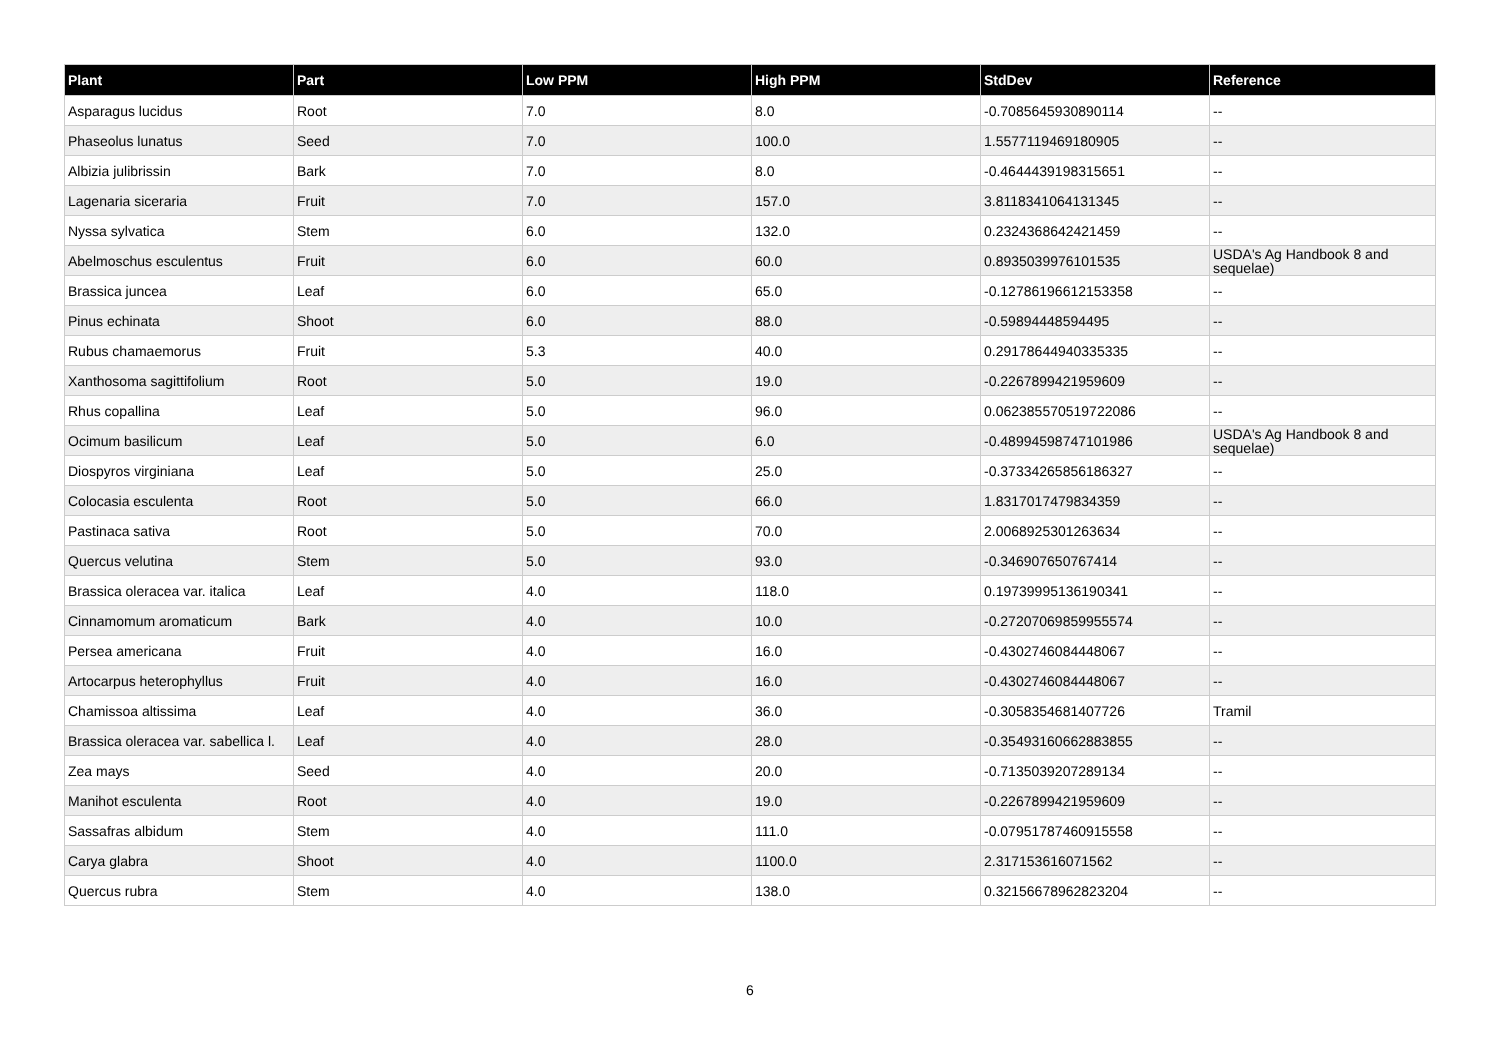| Plant | Part | Low PPM | High PPM | StdDev | Reference |
| --- | --- | --- | --- | --- | --- |
| Asparagus lucidus | Root | 7.0 | 8.0 | -0.7085645930890114 | -- |
| Phaseolus lunatus | Seed | 7.0 | 100.0 | 1.5577119469180905 | -- |
| Albizia julibrissin | Bark | 7.0 | 8.0 | -0.4644439198315651 | -- |
| Lagenaria siceraria | Fruit | 7.0 | 157.0 | 3.8118341064131345 | -- |
| Nyssa sylvatica | Stem | 6.0 | 132.0 | 0.2324368642421459 | -- |
| Abelmoschus esculentus | Fruit | 6.0 | 60.0 | 0.8935039976101535 | USDA's Ag Handbook 8 and sequelae) |
| Brassica juncea | Leaf | 6.0 | 65.0 | -0.12786196612153358 | -- |
| Pinus echinata | Shoot | 6.0 | 88.0 | -0.59894448594495 | -- |
| Rubus chamaemorus | Fruit | 5.3 | 40.0 | 0.29178644940335335 | -- |
| Xanthosoma sagittifolium | Root | 5.0 | 19.0 | -0.2267899421959609 | -- |
| Rhus copallina | Leaf | 5.0 | 96.0 | 0.062385570519722086 | -- |
| Ocimum basilicum | Leaf | 5.0 | 6.0 | -0.48994598747101986 | USDA's Ag Handbook 8 and sequelae) |
| Diospyros virginiana | Leaf | 5.0 | 25.0 | -0.37334265856186327 | -- |
| Colocasia esculenta | Root | 5.0 | 66.0 | 1.8317017479834359 | -- |
| Pastinaca sativa | Root | 5.0 | 70.0 | 2.0068925301263634 | -- |
| Quercus velutina | Stem | 5.0 | 93.0 | -0.346907650767414 | -- |
| Brassica oleracea var. italica | Leaf | 4.0 | 118.0 | 0.19739995136190341 | -- |
| Cinnamomum aromaticum | Bark | 4.0 | 10.0 | -0.27207069859955574 | -- |
| Persea americana | Fruit | 4.0 | 16.0 | -0.4302746084448067 | -- |
| Artocarpus heterophyllus | Fruit | 4.0 | 16.0 | -0.4302746084448067 | -- |
| Chamissoa altissima | Leaf | 4.0 | 36.0 | -0.3058354681407726 | Tramil |
| Brassica oleracea var. sabellica l. | Leaf | 4.0 | 28.0 | -0.35493160662883855 | -- |
| Zea mays | Seed | 4.0 | 20.0 | -0.7135039207289134 | -- |
| Manihot esculenta | Root | 4.0 | 19.0 | -0.2267899421959609 | -- |
| Sassafras albidum | Stem | 4.0 | 111.0 | -0.07951787460915558 | -- |
| Carya glabra | Shoot | 4.0 | 1100.0 | 2.317153616071562 | -- |
| Quercus rubra | Stem | 4.0 | 138.0 | 0.32156678962823204 | -- |
6